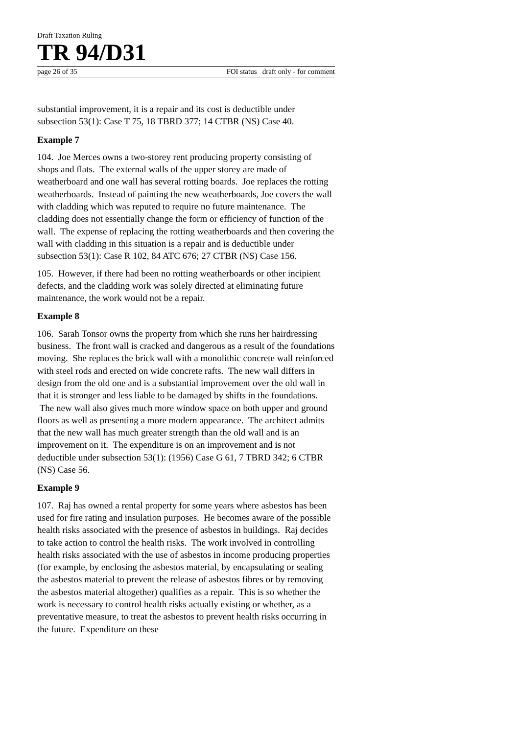Draft Taxation Ruling
TR 94/D31
page 26 of 35 FOI status draft only - for comment
substantial improvement, it is a repair and its cost is deductible under subsection 53(1): Case T 75, 18 TBRD 377; 14 CTBR (NS) Case 40.
Example 7
104. Joe Merces owns a two-storey rent producing property consisting of shops and flats. The external walls of the upper storey are made of weatherboard and one wall has several rotting boards. Joe replaces the rotting weatherboards. Instead of painting the new weatherboards, Joe covers the wall with cladding which was reputed to require no future maintenance. The cladding does not essentially change the form or efficiency of function of the wall. The expense of replacing the rotting weatherboards and then covering the wall with cladding in this situation is a repair and is deductible under subsection 53(1): Case R 102, 84 ATC 676; 27 CTBR (NS) Case 156.
105. However, if there had been no rotting weatherboards or other incipient defects, and the cladding work was solely directed at eliminating future maintenance, the work would not be a repair.
Example 8
106. Sarah Tonsor owns the property from which she runs her hairdressing business. The front wall is cracked and dangerous as a result of the foundations moving. She replaces the brick wall with a monolithic concrete wall reinforced with steel rods and erected on wide concrete rafts. The new wall differs in design from the old one and is a substantial improvement over the old wall in that it is stronger and less liable to be damaged by shifts in the foundations. The new wall also gives much more window space on both upper and ground floors as well as presenting a more modern appearance. The architect admits that the new wall has much greater strength than the old wall and is an improvement on it. The expenditure is on an improvement and is not deductible under subsection 53(1): (1956) Case G 61, 7 TBRD 342; 6 CTBR (NS) Case 56.
Example 9
107. Raj has owned a rental property for some years where asbestos has been used for fire rating and insulation purposes. He becomes aware of the possible health risks associated with the presence of asbestos in buildings. Raj decides to take action to control the health risks. The work involved in controlling health risks associated with the use of asbestos in income producing properties (for example, by enclosing the asbestos material, by encapsulating or sealing the asbestos material to prevent the release of asbestos fibres or by removing the asbestos material altogether) qualifies as a repair. This is so whether the work is necessary to control health risks actually existing or whether, as a preventative measure, to treat the asbestos to prevent health risks occurring in the future. Expenditure on these